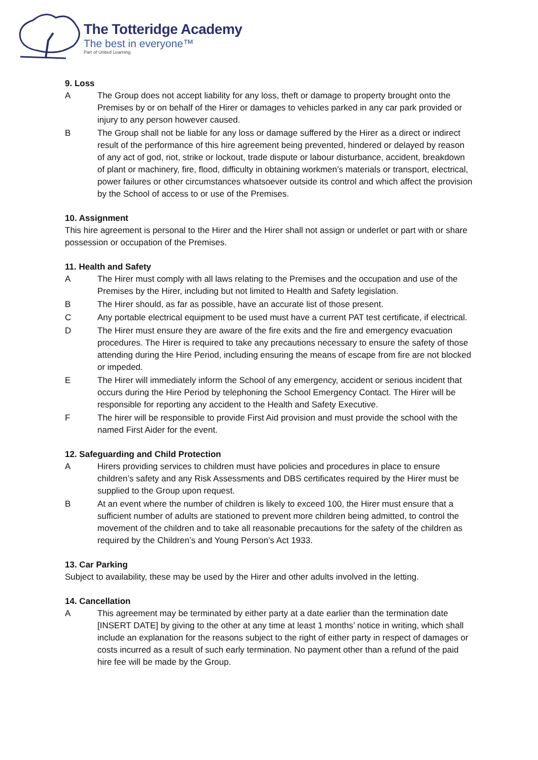The Totteridge Academy
The best in everyone™
Part of United Learning
9. Loss
A The Group does not accept liability for any loss, theft or damage to property brought onto the Premises by or on behalf of the Hirer or damages to vehicles parked in any car park provided or injury to any person however caused.
B The Group shall not be liable for any loss or damage suffered by the Hirer as a direct or indirect result of the performance of this hire agreement being prevented, hindered or delayed by reason of any act of god, riot, strike or lockout, trade dispute or labour disturbance, accident, breakdown of plant or machinery, fire, flood, difficulty in obtaining workmen’s materials or transport, electrical, power failures or other circumstances whatsoever outside its control and which affect the provision by the School of access to or use of the Premises.
10. Assignment
This hire agreement is personal to the Hirer and the Hirer shall not assign or underlet or part with or share possession or occupation of the Premises.
11. Health and Safety
A The Hirer must comply with all laws relating to the Premises and the occupation and use of the Premises by the Hirer, including but not limited to Health and Safety legislation.
B The Hirer should, as far as possible, have an accurate list of those present.
C Any portable electrical equipment to be used must have a current PAT test certificate, if electrical.
D The Hirer must ensure they are aware of the fire exits and the fire and emergency evacuation procedures. The Hirer is required to take any precautions necessary to ensure the safety of those attending during the Hire Period, including ensuring the means of escape from fire are not blocked or impeded.
E The Hirer will immediately inform the School of any emergency, accident or serious incident that occurs during the Hire Period by telephoning the School Emergency Contact. The Hirer will be responsible for reporting any accident to the Health and Safety Executive.
F The hirer will be responsible to provide First Aid provision and must provide the school with the named First Aider for the event.
12. Safeguarding and Child Protection
A Hirers providing services to children must have policies and procedures in place to ensure children’s safety and any Risk Assessments and DBS certificates required by the Hirer must be supplied to the Group upon request.
B At an event where the number of children is likely to exceed 100, the Hirer must ensure that a sufficient number of adults are stationed to prevent more children being admitted, to control the movement of the children and to take all reasonable precautions for the safety of the children as required by the Children’s and Young Person’s Act 1933.
13. Car Parking
Subject to availability, these may be used by the Hirer and other adults involved in the letting.
14. Cancellation
A This agreement may be terminated by either party at a date earlier than the termination date [INSERT DATE] by giving to the other at any time at least 1 months’ notice in writing, which shall include an explanation for the reasons subject to the right of either party in respect of damages or costs incurred as a result of such early termination. No payment other than a refund of the paid hire fee will be made by the Group.